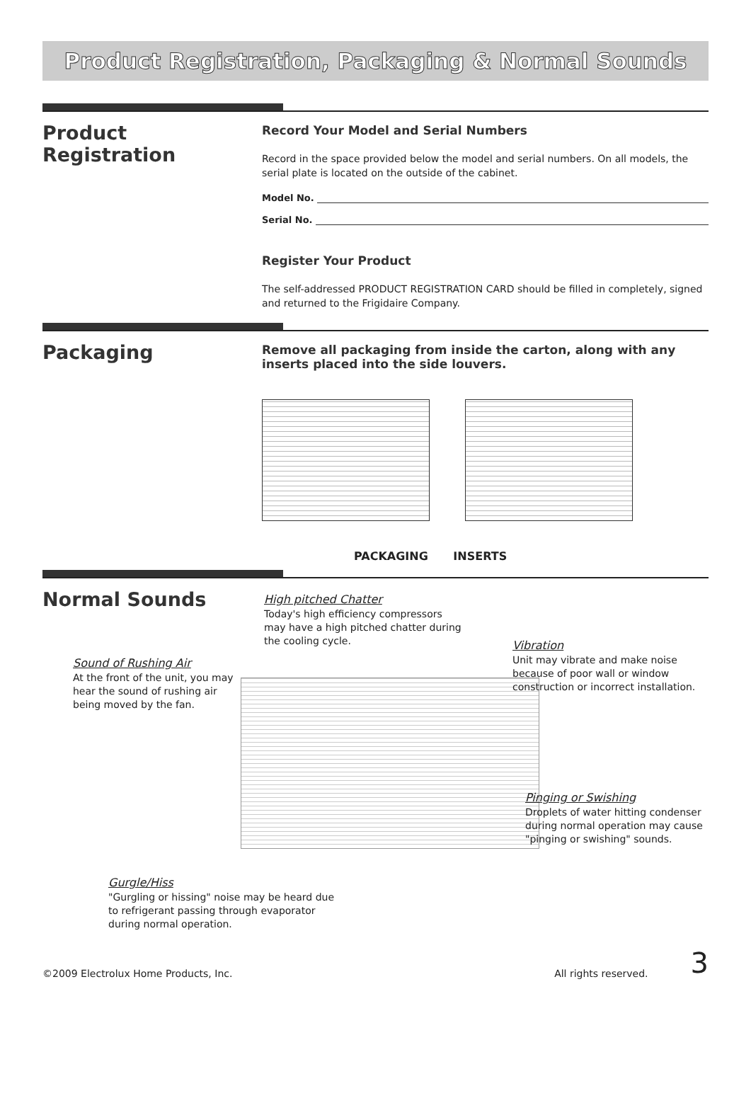Product Registration, Packaging & Normal Sounds
Product Registration
Record Your Model and Serial Numbers
Record in the space provided below the model and serial numbers. On all models, the serial plate is located on the outside of the cabinet.
Model No.
Serial No.
Register Your Product
The self-addressed PRODUCT REGISTRATION CARD should be filled in completely, signed and returned to the Frigidaire Company.
Packaging
Remove all packaging from inside the carton, along with any inserts placed into the side louvers.
PACKAGING INSERTS
Normal Sounds
High pitched Chatter
Today's high efficiency compressors may have a high pitched chatter during the cooling cycle.
Sound of Rushing Air
At the front of the unit, you may hear the sound of rushing air being moved by the fan.
Vibration
Unit may vibrate and make noise because of poor wall or window construction or incorrect installation.
Pinging or Swishing
Droplets of water hitting condenser during normal operation may cause "pinging or swishing" sounds.
Gurgle/Hiss
"Gurgling or hissing" noise may be heard due to refrigerant passing through evaporator during normal operation.
©2009 Electrolux Home Products, Inc.
All rights reserved.
3